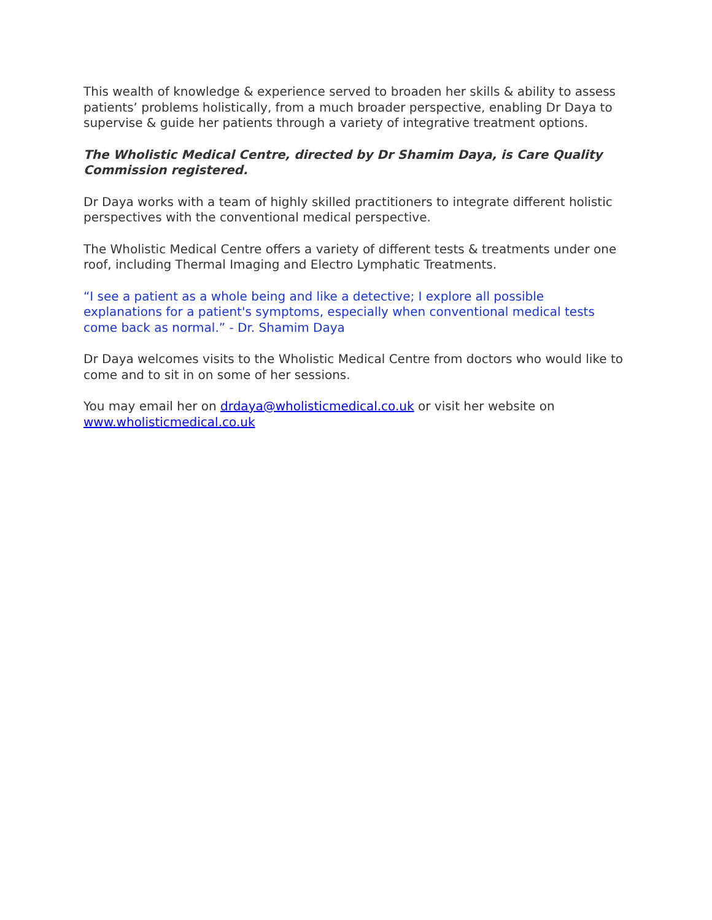This wealth of knowledge & experience served to broaden her skills & ability to assess patients’ problems holistically, from a much broader perspective, enabling Dr Daya to supervise & guide her patients through a variety of integrative treatment options.
The Wholistic Medical Centre, directed by Dr Shamim Daya, is Care Quality Commission registered.
Dr Daya works with a team of highly skilled practitioners to integrate different holistic perspectives with the conventional medical perspective.
The Wholistic Medical Centre offers a variety of different tests & treatments under one roof, including Thermal Imaging and Electro Lymphatic Treatments.
“I see a patient as a whole being and like a detective; I explore all possible explanations for a patient's symptoms, especially when conventional medical tests come back as normal.” - Dr. Shamim Daya
Dr Daya welcomes visits to the Wholistic Medical Centre from doctors who would like to come and to sit in on some of her sessions.
You may email her on drdaya@wholisticmedical.co.uk or visit her website on www.wholisticmedical.co.uk